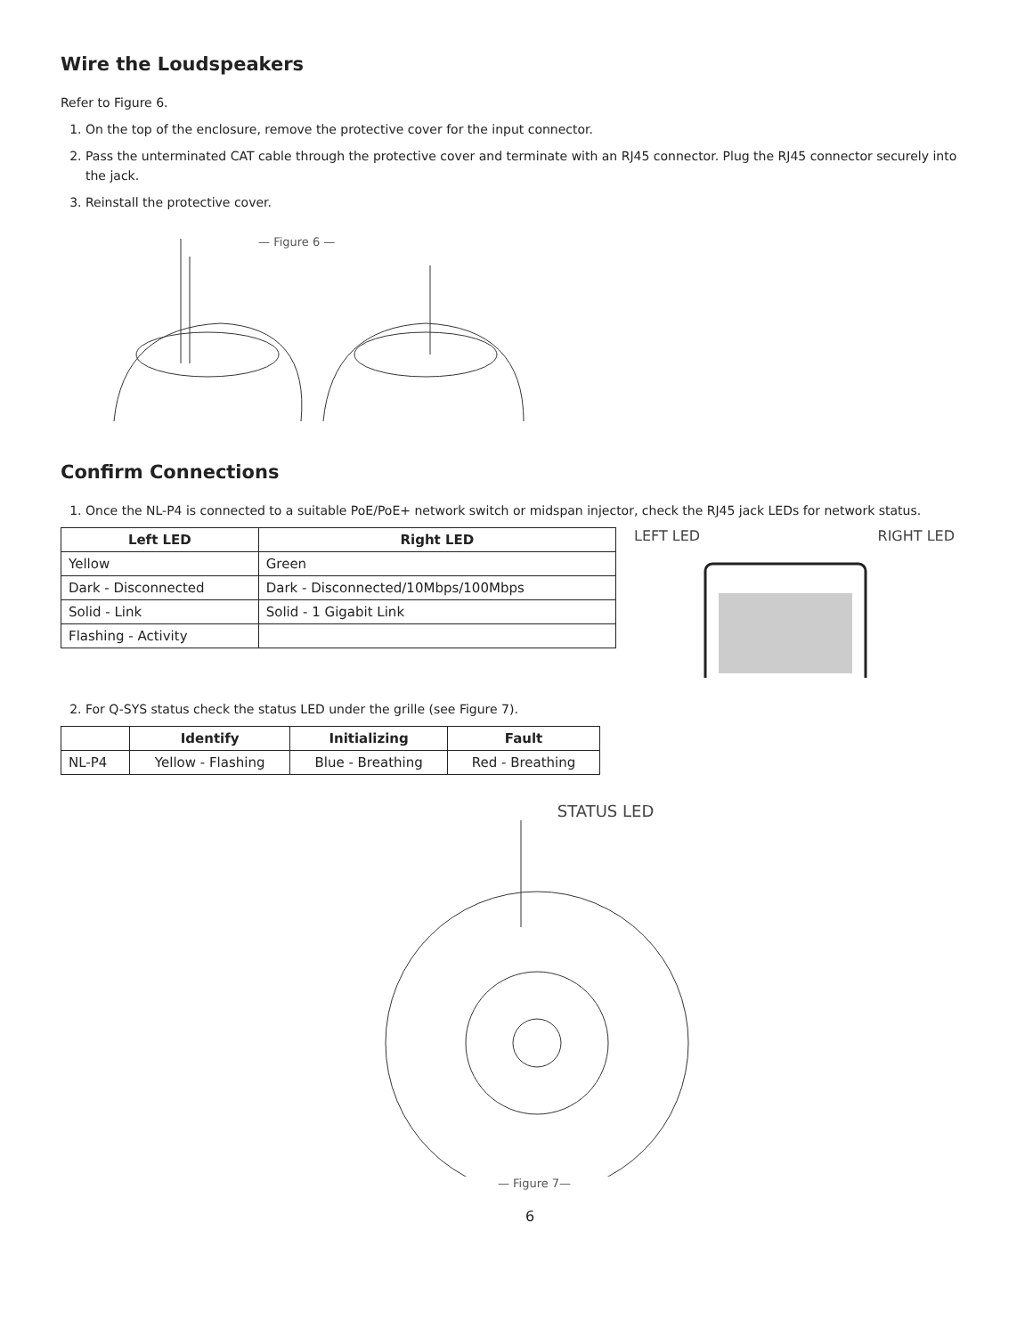Wire the Loudspeakers
Refer to Figure 6.
1. On the top of the enclosure, remove the protective cover for the input connector.
2. Pass the unterminated CAT cable through the protective cover and terminate with an RJ45 connector. Plug the RJ45 connector securely into the jack.
3. Reinstall the protective cover.
— Figure 6 —
Confirm Connections
1. Once the NL-P4 is connected to a suitable PoE/PoE+ network switch or midspan injector, check the RJ45 jack LEDs for network status.
| Left LED | Right LED |
| --- | --- |
| Yellow | Green |
| Dark - Disconnected | Dark - Disconnected/10Mbps/100Mbps |
| Solid - Link | Solid - 1 Gigabit Link |
| Flashing - Activity | |
LEFT LED RIGHT LED
2. For Q-SYS status check the status LED under the grille (see Figure 7).
| | Identify | Initializing | Fault |
| --- | --- | --- | --- |
| NL-P4 | Yellow - Flashing | Blue - Breathing | Red - Breathing |
STATUS LED
— Figure 7—
6